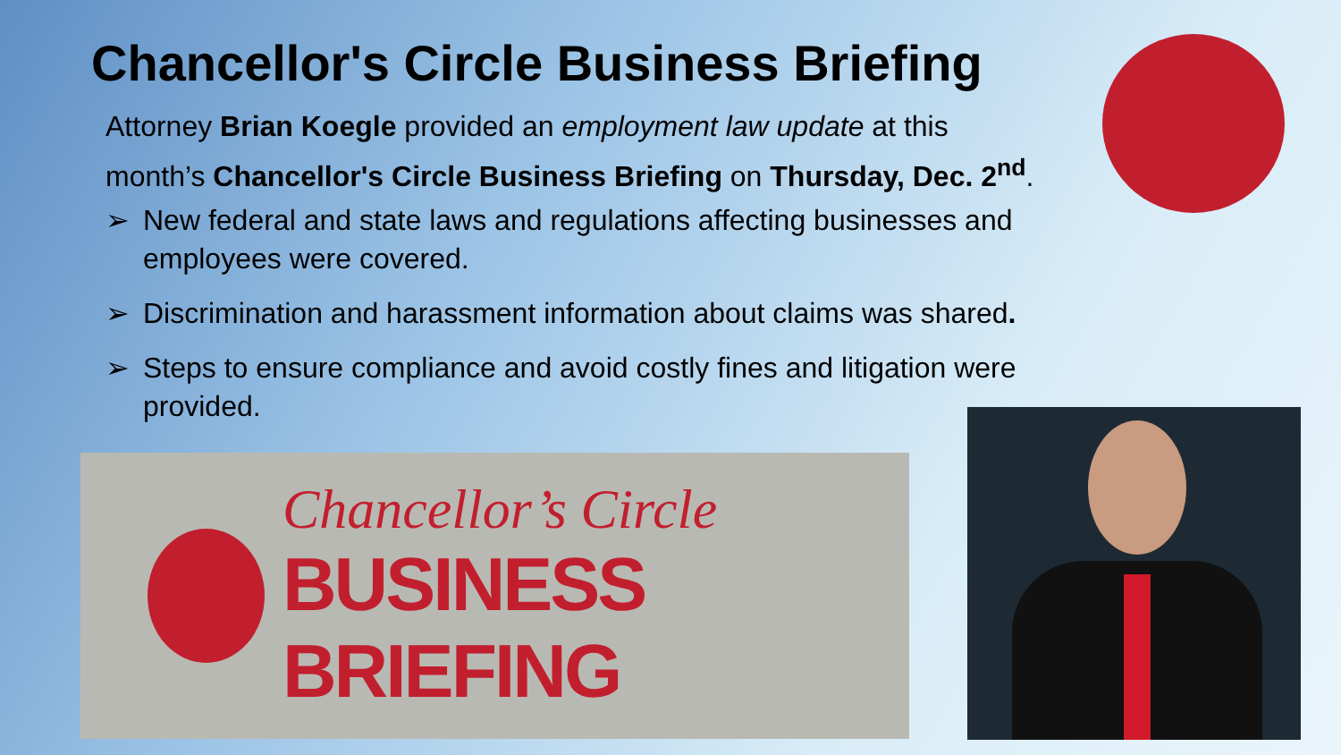Chancellor's Circle Business Briefing
Attorney Brian Koegle provided an employment law update at this month’s Chancellor's Circle Business Briefing on Thursday, Dec. 2<sup>nd</sup>.
➢ New federal and state laws and regulations affecting businesses and employees were covered.
➢ Discrimination and harassment information about claims was shared.
➢ Steps to ensure compliance and avoid costly fines and litigation were provided.
Chancellor’s Circle
BUSINESS BRIEFING